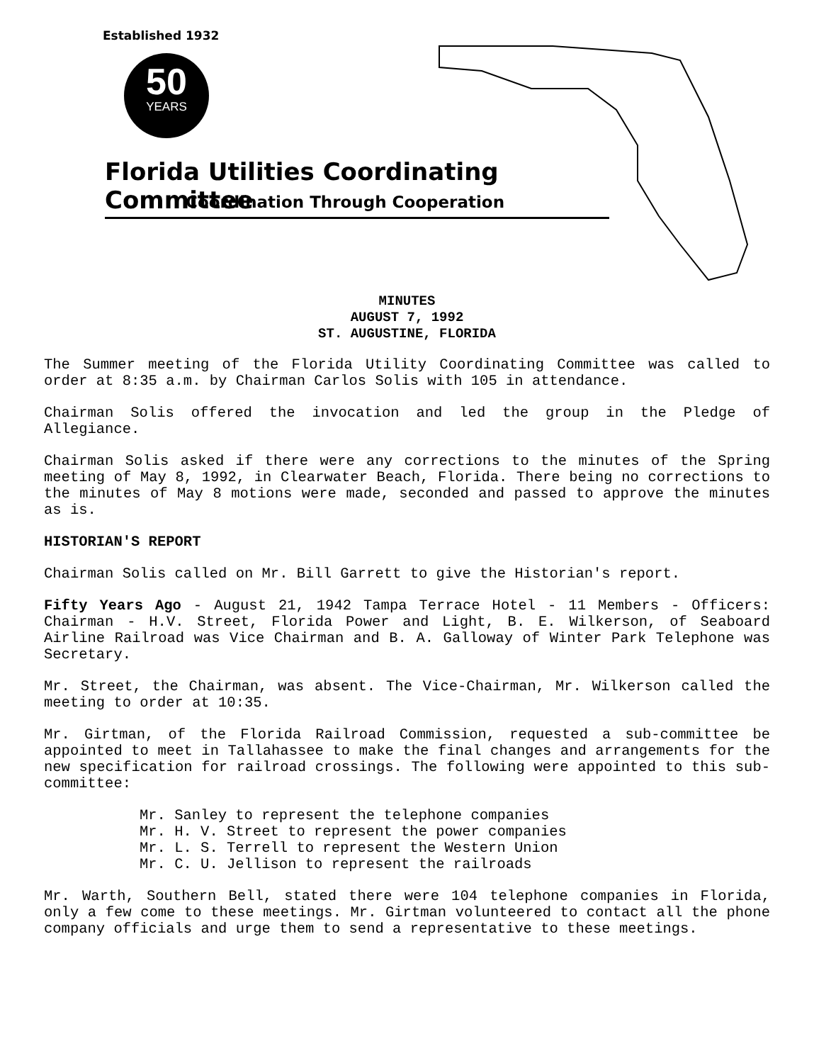Established 1932
50
YEARS
Florida Utilities Coordinating Committee
Coordination Through Cooperation
MINUTES
AUGUST 7, 1992
ST. AUGUSTINE, FLORIDA
The Summer meeting of the Florida Utility Coordinating Committee was called to order at 8:35 a.m. by Chairman Carlos Solis with 105 in attendance.
Chairman Solis offered the invocation and led the group in the Pledge of Allegiance.
Chairman Solis asked if there were any corrections to the minutes of the Spring meeting of May 8, 1992, in Clearwater Beach, Florida. There being no corrections to the minutes of May 8 motions were made, seconded and passed to approve the minutes as is.
HISTORIAN'S REPORT
Chairman Solis called on Mr. Bill Garrett to give the Historian's report.
Fifty Years Ago - August 21, 1942 Tampa Terrace Hotel - 11 Members - Officers: Chairman - H.V. Street, Florida Power and Light, B. E. Wilkerson, of Seaboard Airline Railroad was Vice Chairman and B. A. Galloway of Winter Park Telephone was Secretary.
Mr. Street, the Chairman, was absent. The Vice-Chairman, Mr. Wilkerson called the meeting to order at 10:35.
Mr. Girtman, of the Florida Railroad Commission, requested a sub-committee be appointed to meet in Tallahassee to make the final changes and arrangements for the new specification for railroad crossings. The following were appointed to this sub-committee:
Mr. Sanley to represent the telephone companies
Mr. H. V. Street to represent the power companies
Mr. L. S. Terrell to represent the Western Union
Mr. C. U. Jellison to represent the railroads
Mr. Warth, Southern Bell, stated there were 104 telephone companies in Florida, only a few come to these meetings. Mr. Girtman volunteered to contact all the phone company officials and urge them to send a representative to these meetings.